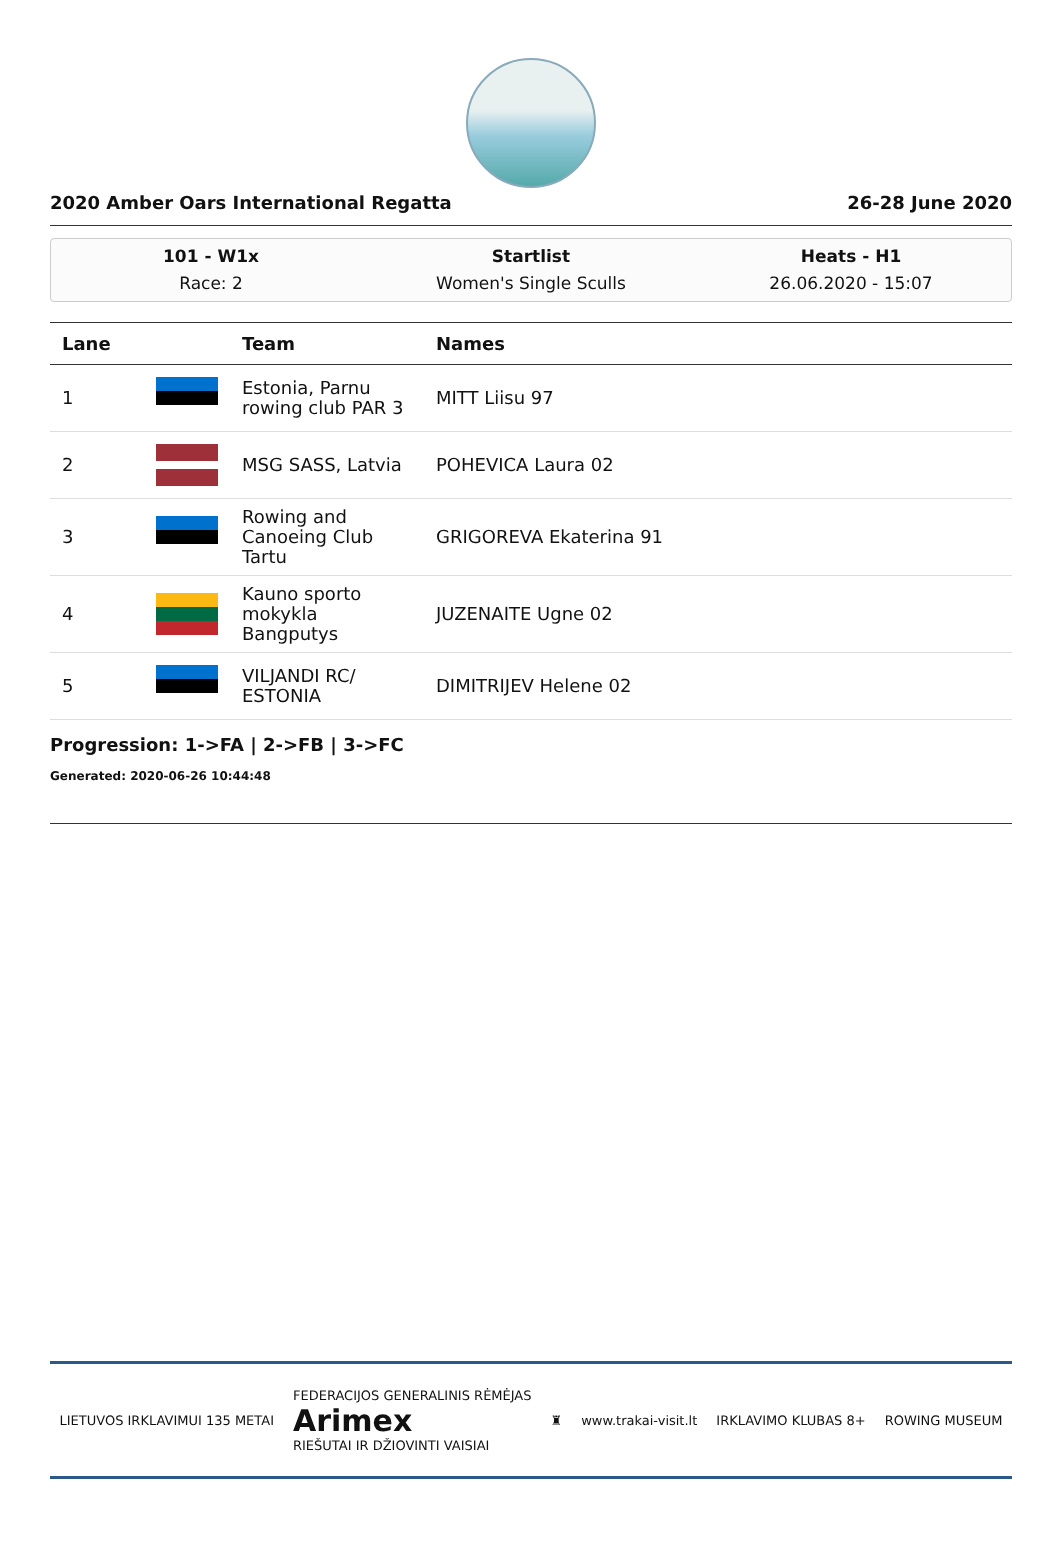2020 Amber Oars International Regatta 26-28 June 2020
101 - W1x
Race: 2
Startlist
Women's Single Sculls
Heats - H1
26.06.2020 - 15:07
| Lane | | Team | Names |
| --- | --- | --- | --- |
| 1 | | Estonia, Parnu rowing club PAR 3 | MITT Liisu 97 |
| 2 | | MSG SASS, Latvia | POHEVICA Laura 02 |
| 3 | | Rowing and Canoeing Club Tartu | GRIGOREVA Ekaterina 91 |
| 4 | | Kauno sporto mokykla Bangputys | JUZENAITE Ugne 02 |
| 5 | | VILJANDI RC/ ESTONIA | DIMITRIJEV Helene 02 |
Progression: 1->FA | 2->FB | 3->FC
Generated: 2020-06-26 10:44:48
LIETUVOS IRKLAVIMUI 135 METAI FEDERACIJOS GENERALINIS RĖMĖJAS
Arimex
RIEŠUTAI IR DŽIOVINTI VAISIAI ♜ www.trakai-visit.lt IRKLAVIMO KLUBAS 8+ ROWING MUSEUM